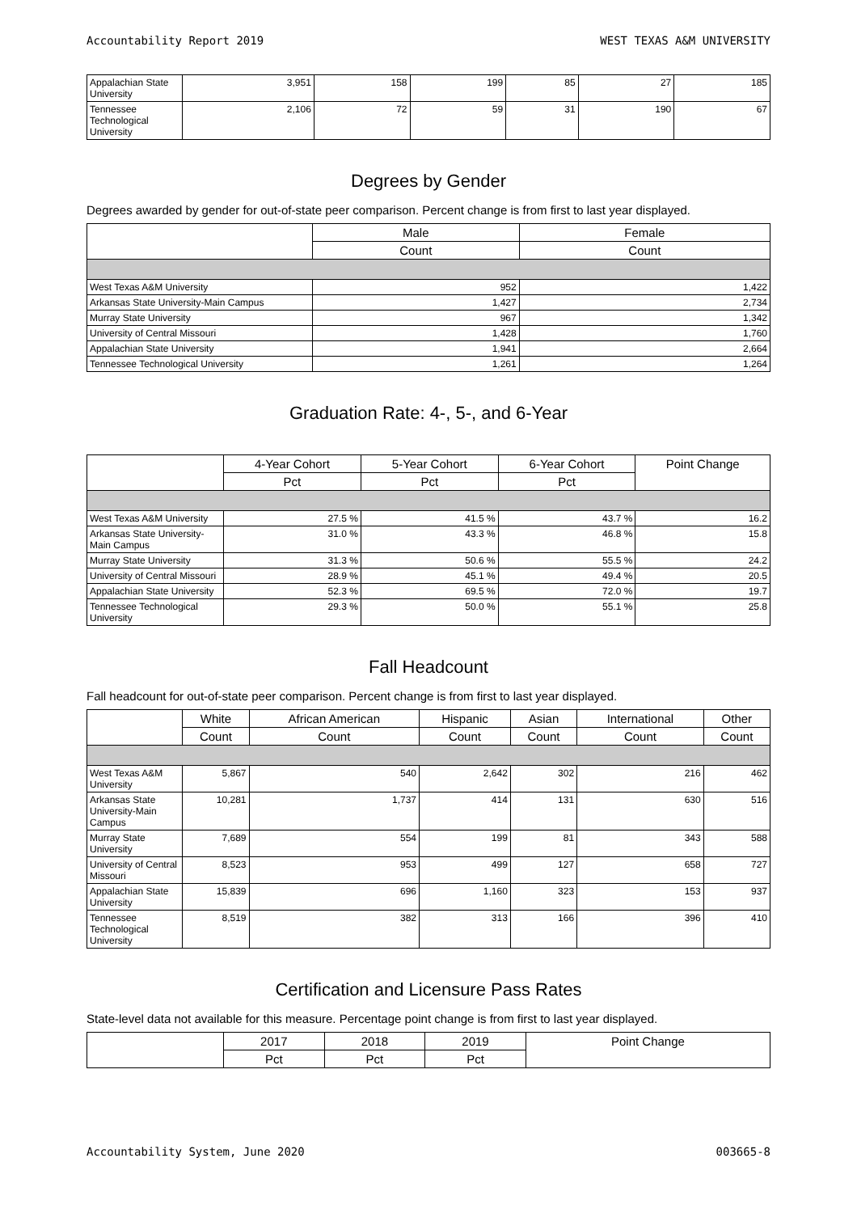Accountability Report 2019 WEST TEXAS A&M UNIVERSITY
| Appalachian State University | 3,951 | 158 | 199 | 85 | 27 | 185 |
| Tennessee Technological University | 2,106 | 72 | 59 | 31 | 190 | 67 |
Degrees by Gender
Degrees awarded by gender for out-of-state peer comparison. Percent change is from first to last year displayed.
| | Male | Female |
| --- | --- | --- |
| | Count | Count |
| West Texas A&M University | 952 | 1,422 |
| Arkansas State University-Main Campus | 1,427 | 2,734 |
| Murray State University | 967 | 1,342 |
| University of Central Missouri | 1,428 | 1,760 |
| Appalachian State University | 1,941 | 2,664 |
| Tennessee Technological University | 1,261 | 1,264 |
Graduation Rate: 4-, 5-, and 6-Year
| | 4-Year Cohort | 5-Year Cohort | 6-Year Cohort | Point Change |
| --- | --- | --- | --- | --- |
| | Pct | Pct | Pct | |
| West Texas A&M University | 27.5 % | 41.5 % | 43.7 % | 16.2 |
| Arkansas State University-Main Campus | 31.0 % | 43.3 % | 46.8 % | 15.8 |
| Murray State University | 31.3 % | 50.6 % | 55.5 % | 24.2 |
| University of Central Missouri | 28.9 % | 45.1 % | 49.4 % | 20.5 |
| Appalachian State University | 52.3 % | 69.5 % | 72.0 % | 19.7 |
| Tennessee Technological University | 29.3 % | 50.0 % | 55.1 % | 25.8 |
Fall Headcount
Fall headcount for out-of-state peer comparison. Percent change is from first to last year displayed.
| | White | African American | Hispanic | Asian | International | Other |
| --- | --- | --- | --- | --- | --- | --- |
| | Count | Count | Count | Count | Count | Count |
| West Texas A&M University | 5,867 | 540 | 2,642 | 302 | 216 | 462 |
| Arkansas State University-Main Campus | 10,281 | 1,737 | 414 | 131 | 630 | 516 |
| Murray State University | 7,689 | 554 | 199 | 81 | 343 | 588 |
| University of Central Missouri | 8,523 | 953 | 499 | 127 | 658 | 727 |
| Appalachian State University | 15,839 | 696 | 1,160 | 323 | 153 | 937 |
| Tennessee Technological University | 8,519 | 382 | 313 | 166 | 396 | 410 |
Certification and Licensure Pass Rates
State-level data not available for this measure. Percentage point change is from first to last year displayed.
| | 2017 | 2018 | 2019 | Point Change |
| --- | --- | --- | --- | --- |
| | Pct | Pct | Pct | |
Accountability System, June 2020 003665-8